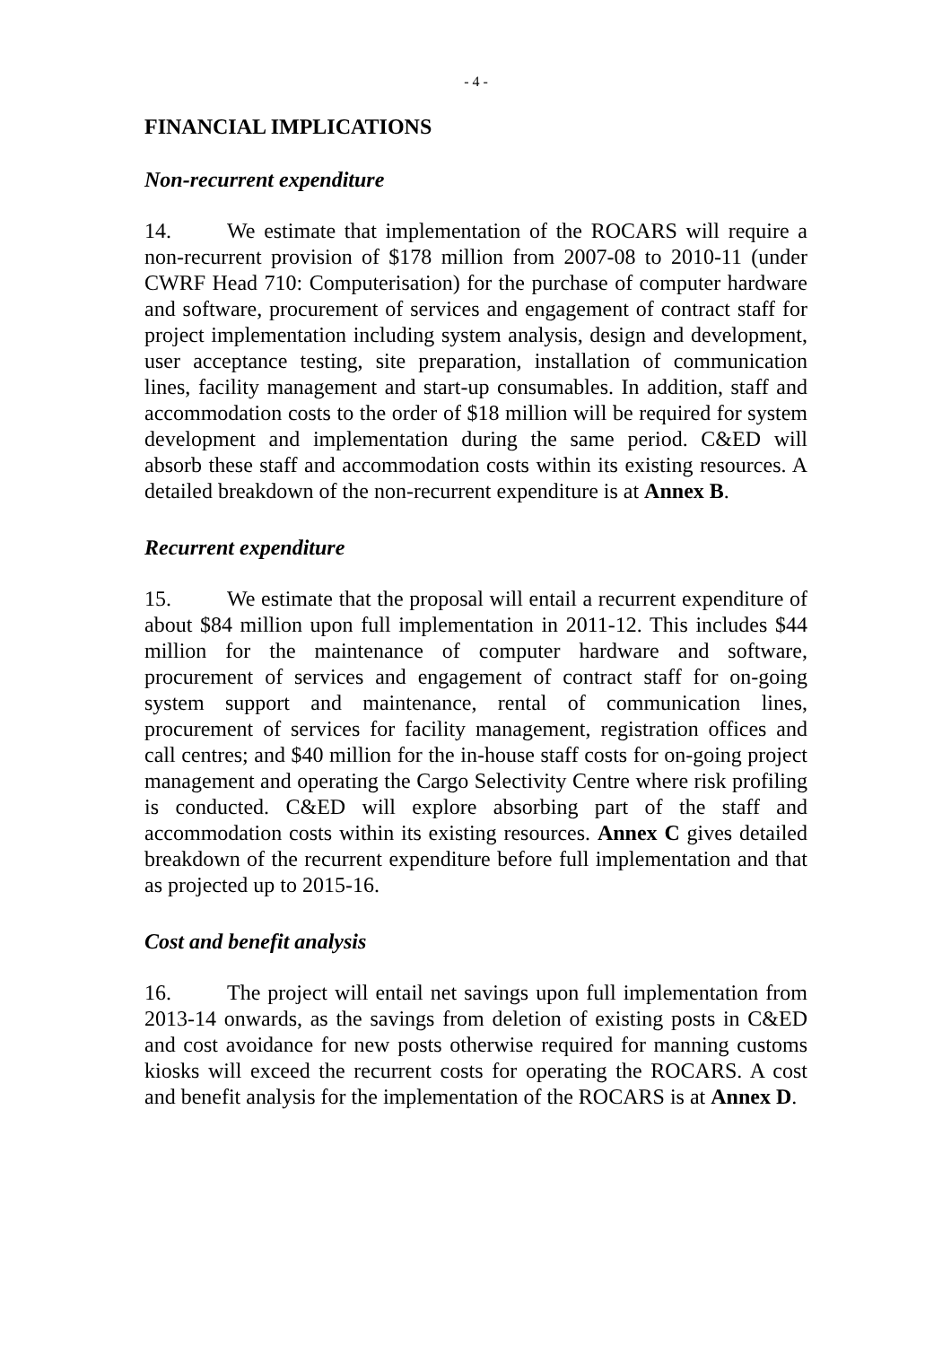- 4 -
FINANCIAL IMPLICATIONS
Non-recurrent expenditure
14. We estimate that implementation of the ROCARS will require a non-recurrent provision of $178 million from 2007-08 to 2010-11 (under CWRF Head 710: Computerisation) for the purchase of computer hardware and software, procurement of services and engagement of contract staff for project implementation including system analysis, design and development, user acceptance testing, site preparation, installation of communication lines, facility management and start-up consumables. In addition, staff and accommodation costs to the order of $18 million will be required for system development and implementation during the same period. C&ED will absorb these staff and accommodation costs within its existing resources. A detailed breakdown of the non-recurrent expenditure is at Annex B.
Recurrent expenditure
15. We estimate that the proposal will entail a recurrent expenditure of about $84 million upon full implementation in 2011-12. This includes $44 million for the maintenance of computer hardware and software, procurement of services and engagement of contract staff for on-going system support and maintenance, rental of communication lines, procurement of services for facility management, registration offices and call centres; and $40 million for the in-house staff costs for on-going project management and operating the Cargo Selectivity Centre where risk profiling is conducted. C&ED will explore absorbing part of the staff and accommodation costs within its existing resources. Annex C gives detailed breakdown of the recurrent expenditure before full implementation and that as projected up to 2015-16.
Cost and benefit analysis
16. The project will entail net savings upon full implementation from 2013-14 onwards, as the savings from deletion of existing posts in C&ED and cost avoidance for new posts otherwise required for manning customs kiosks will exceed the recurrent costs for operating the ROCARS. A cost and benefit analysis for the implementation of the ROCARS is at Annex D.